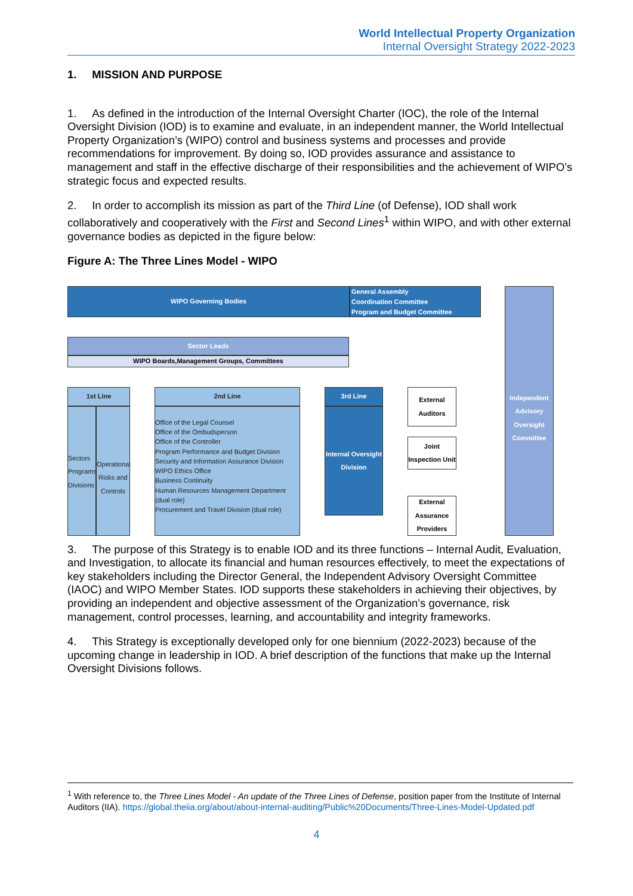World Intellectual Property Organization
Internal Oversight Strategy 2022-2023
1. MISSION AND PURPOSE
1. As defined in the introduction of the Internal Oversight Charter (IOC), the role of the Internal Oversight Division (IOD) is to examine and evaluate, in an independent manner, the World Intellectual Property Organization’s (WIPO) control and business systems and processes and provide recommendations for improvement. By doing so, IOD provides assurance and assistance to management and staff in the effective discharge of their responsibilities and the achievement of WIPO’s strategic focus and expected results.
2. In order to accomplish its mission as part of the Third Line (of Defense), IOD shall work collaboratively and cooperatively with the First and Second Lines<sup>1</sup> within WIPO, and with other external governance bodies as depicted in the figure below:
Figure A: The Three Lines Model - WIPO
WIPO Governing Bodies
General Assembly
Coordination Committee
Program and Budget Committee
Independent Advisory Oversight Committee
Sector Leads
WIPO Boards,Management Groups, Committees
1st Line
Sectors Programs Divisions
Operational Risks and Controls
2nd Line
Office of the Legal Counsel
Office of the Ombudsperson
Office of the Controller
Program Performance and Budget Division
Security and Information Assurance Division
WIPO Ethics Office
Business Continuity
Human Resources Management Department (dual role)
Procurement and Travel Division (dual role)
3rd Line
Internal Oversight Division
External Auditors
Joint Inspection Unit
External Assurance Providers
3. The purpose of this Strategy is to enable IOD and its three functions – Internal Audit, Evaluation, and Investigation, to allocate its financial and human resources effectively, to meet the expectations of key stakeholders including the Director General, the Independent Advisory Oversight Committee (IAOC) and WIPO Member States. IOD supports these stakeholders in achieving their objectives, by providing an independent and objective assessment of the Organization’s governance, risk management, control processes, learning, and accountability and integrity frameworks.
4. This Strategy is exceptionally developed only for one biennium (2022-2023) because of the upcoming change in leadership in IOD. A brief description of the functions that make up the Internal Oversight Divisions follows.
<sup>1</sup> With reference to, the Three Lines Model - An update of the Three Lines of Defense, position paper from the Institute of Internal Auditors (IIA). https://global.theiia.org/about/about-internal-auditing/Public%20Documents/Three-Lines-Model-Updated.pdf
4